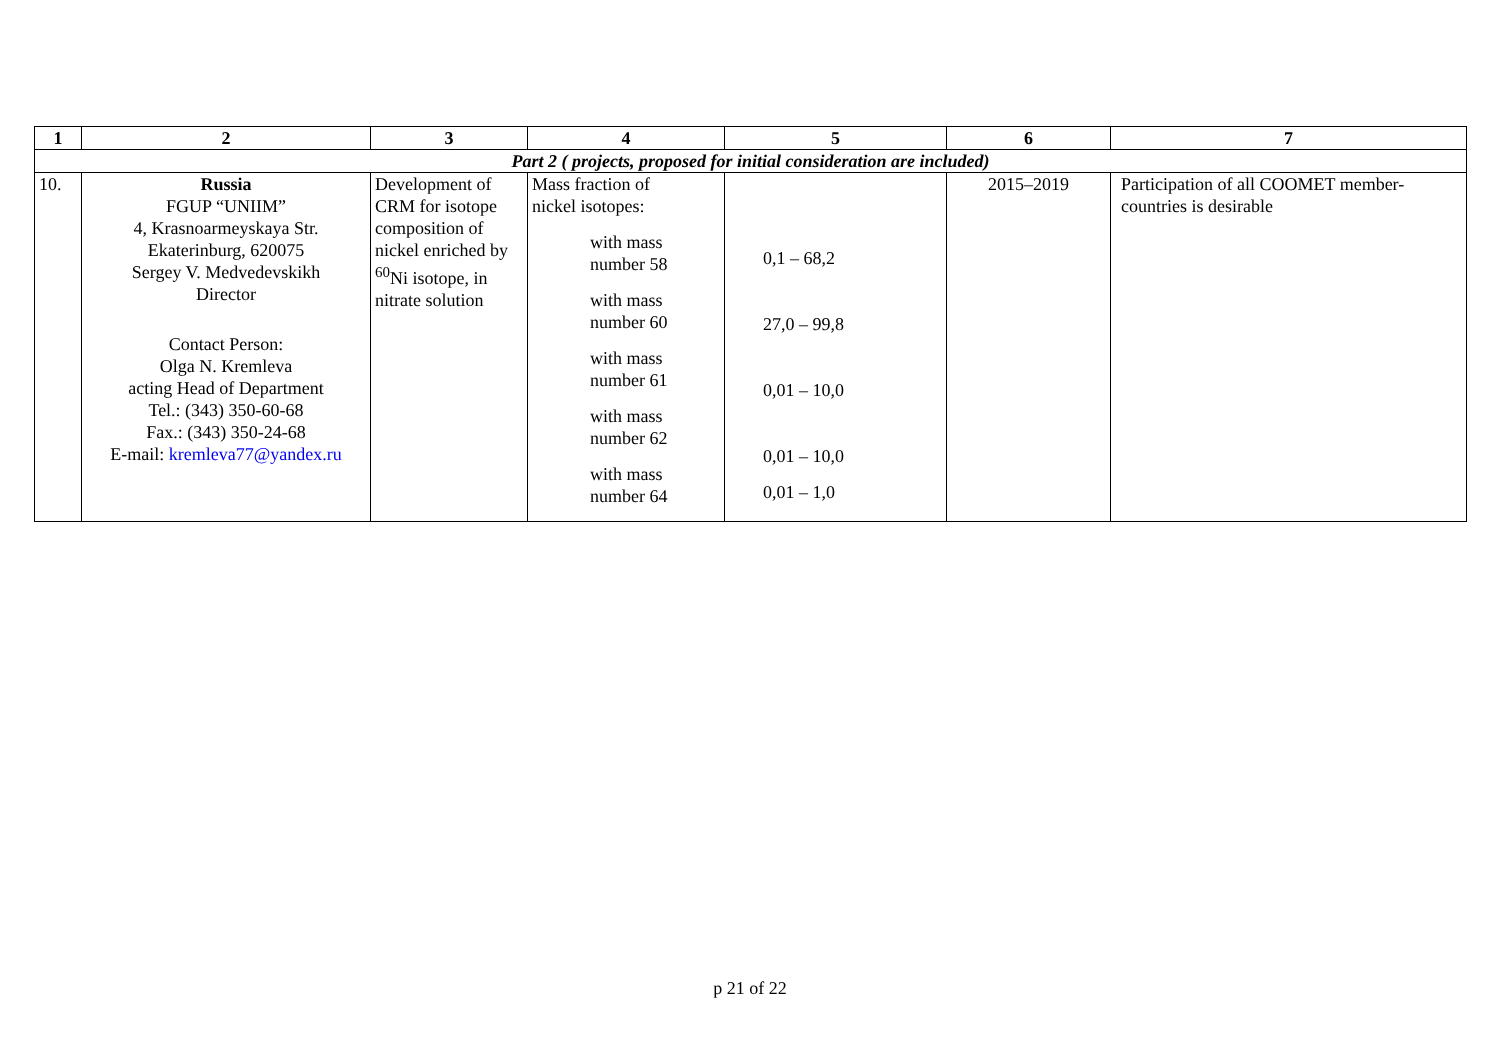| 1 | 2 | 3 | 4 | 5 | 6 | 7 |
| --- | --- | --- | --- | --- | --- | --- |
| Part 2 ( projects, proposed for initial consideration are included) | | | | | | |
| 10. | Russia FGUP “UNIIM” 4, Krasnoarmeyskaya Str. Ekaterinburg, 620075 Sergey V. Medvedevskikh Director Contact Person: Olga N. Kremleva acting Head of Department Tel.: (343) 350-60-68 Fax.: (343) 350-24-68 E-mail: kremleva77@yandex.ru | Development of CRM for isotope composition of nickel enriched by <sup>60</sup>Ni isotope, in nitrate solution | Mass fraction of nickel isotopes: with mass number 58 with mass number 60 with mass number 61 with mass number 62 with mass number 64 | 0,1 – 68,2 27,0 – 99,8 0,01 – 10,0 0,01 – 10,0 0,01 – 1,0 | 2015–2019 | Participation of all COOMET member- countries is desirable |
p 21 of 22